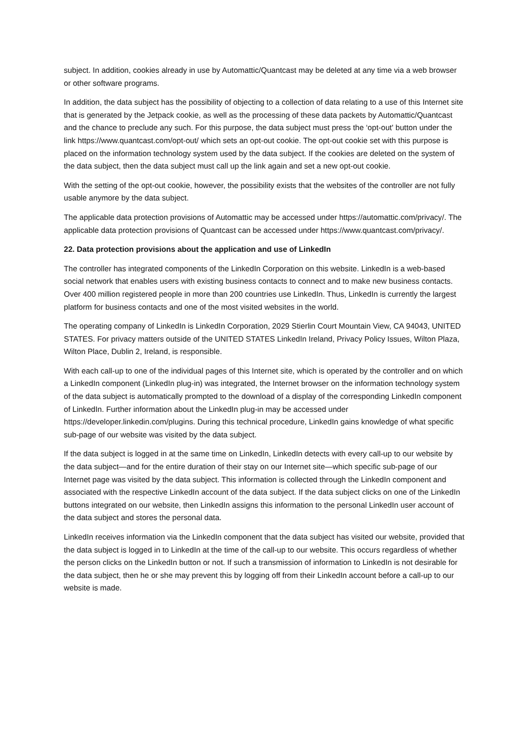subject. In addition, cookies already in use by Automattic/Quantcast may be deleted at any time via a web browser or other software programs.
In addition, the data subject has the possibility of objecting to a collection of data relating to a use of this Internet site that is generated by the Jetpack cookie, as well as the processing of these data packets by Automattic/Quantcast and the chance to preclude any such. For this purpose, the data subject must press the ‘opt-out' button under the link https://www.quantcast.com/opt-out/ which sets an opt-out cookie. The opt-out cookie set with this purpose is placed on the information technology system used by the data subject. If the cookies are deleted on the system of the data subject, then the data subject must call up the link again and set a new opt-out cookie.
With the setting of the opt-out cookie, however, the possibility exists that the websites of the controller are not fully usable anymore by the data subject.
The applicable data protection provisions of Automattic may be accessed under https://automattic.com/privacy/. The applicable data protection provisions of Quantcast can be accessed under https://www.quantcast.com/privacy/.
22. Data protection provisions about the application and use of LinkedIn
The controller has integrated components of the LinkedIn Corporation on this website. LinkedIn is a web-based social network that enables users with existing business contacts to connect and to make new business contacts. Over 400 million registered people in more than 200 countries use LinkedIn. Thus, LinkedIn is currently the largest platform for business contacts and one of the most visited websites in the world.
The operating company of LinkedIn is LinkedIn Corporation, 2029 Stierlin Court Mountain View, CA 94043, UNITED STATES. For privacy matters outside of the UNITED STATES LinkedIn Ireland, Privacy Policy Issues, Wilton Plaza, Wilton Place, Dublin 2, Ireland, is responsible.
With each call-up to one of the individual pages of this Internet site, which is operated by the controller and on which a LinkedIn component (LinkedIn plug-in) was integrated, the Internet browser on the information technology system of the data subject is automatically prompted to the download of a display of the corresponding LinkedIn component of LinkedIn. Further information about the LinkedIn plug-in may be accessed under https://developer.linkedin.com/plugins. During this technical procedure, LinkedIn gains knowledge of what specific sub-page of our website was visited by the data subject.
If the data subject is logged in at the same time on LinkedIn, LinkedIn detects with every call-up to our website by the data subject—and for the entire duration of their stay on our Internet site—which specific sub-page of our Internet page was visited by the data subject. This information is collected through the LinkedIn component and associated with the respective LinkedIn account of the data subject. If the data subject clicks on one of the LinkedIn buttons integrated on our website, then LinkedIn assigns this information to the personal LinkedIn user account of the data subject and stores the personal data.
LinkedIn receives information via the LinkedIn component that the data subject has visited our website, provided that the data subject is logged in to LinkedIn at the time of the call-up to our website. This occurs regardless of whether the person clicks on the LinkedIn button or not. If such a transmission of information to LinkedIn is not desirable for the data subject, then he or she may prevent this by logging off from their LinkedIn account before a call-up to our website is made.